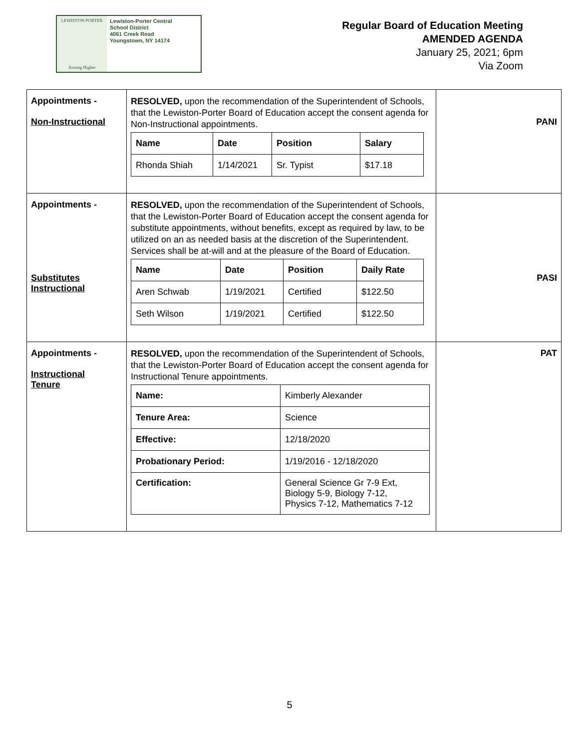LEWISTON-PORTER
Aiming Higher
Lewiston-Porter Central
School District
4061 Creek Road
Youngstown, NY 14174
Regular Board of Education Meeting
AMENDED AGENDA
January 25, 2021; 6pm
Via Zoom
| Appointments - Non-Instructional | RESOLVED, upon the recommendation of the Superintendent of Schools, that the Lewiston-Porter Board of Education accept the consent agenda for Non-Instructional appointments. / Name / Date / Position / Salary / / --- / --- / --- / --- / / Rhonda Shiah / 1/14/2021 / Sr. Typist / $17.18 / | PANI |
| Appointments - Substitutes Instructional | RESOLVED, upon the recommendation of the Superintendent of Schools, that the Lewiston-Porter Board of Education accept the consent agenda for substitute appointments, without benefits, except as required by law, to be utilized on an as needed basis at the discretion of the Superintendent. Services shall be at-will and at the pleasure of the Board of Education. / Name / Date / Position / Daily Rate / / --- / --- / --- / --- / / Aren Schwab / 1/19/2021 / Certified / $122.50 / / Seth Wilson / 1/19/2021 / Certified / $122.50 / | PASI |
| Appointments - Instructional Tenure | RESOLVED, upon the recommendation of the Superintendent of Schools, that the Lewiston-Porter Board of Education accept the consent agenda for Instructional Tenure appointments. / Name: / Kimberly Alexander / / Tenure Area: / Science / / Effective: / 12/18/2020 / / Probationary Period: / 1/19/2016 - 12/18/2020 / / Certification: / General Science Gr 7-9 Ext, Biology 5-9, Biology 7-12, Physics 7-12, Mathematics 7-12 / | PAT |
5